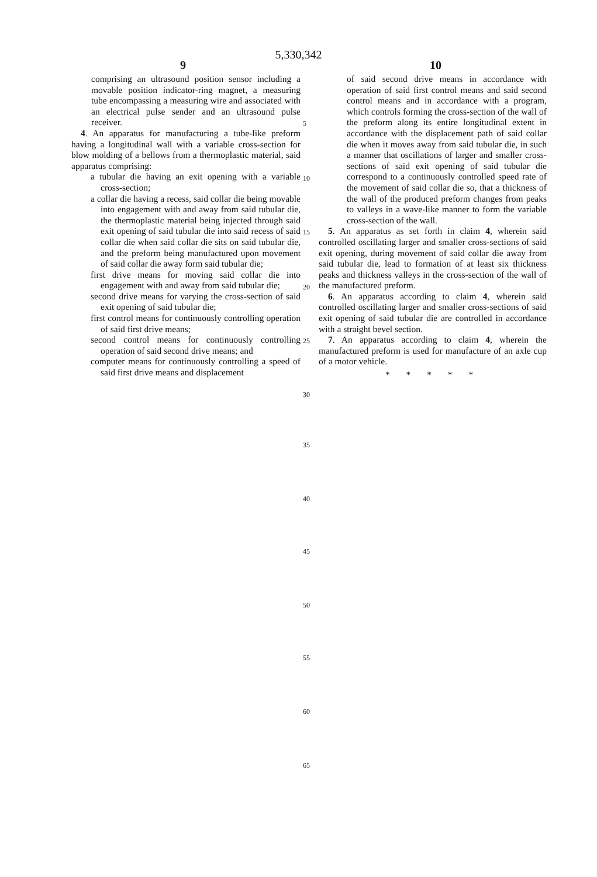5,330,342
9 10
comprising an ultrasound position sensor including a movable position indicator-ring magnet, a measuring tube encompassing a measuring wire and associated with an electrical pulse sender and an ultrasound pulse receiver.
4. An apparatus for manufacturing a tube-like preform having a longitudinal wall with a variable cross-section for blow molding of a bellows from a thermoplastic material, said apparatus comprising:
a tubular die having an exit opening with a variable cross-section;
a collar die having a recess, said collar die being movable into engagement with and away from said tubular die, the thermoplastic material being injected through said exit opening of said tubular die into said recess of said collar die when said collar die sits on said tubular die, and the preform being manufactured upon movement of said collar die away form said tubular die;
first drive means for moving said collar die into engagement with and away from said tubular die;
second drive means for varying the cross-section of said exit opening of said tubular die;
first control means for continuously controlling operation of said first drive means;
second control means for continuously controlling operation of said second drive means; and
computer means for continuously controlling a speed of said first drive means and displacement
5
10
15
20
25
30
35
40
45
50
55
60
65
of said second drive means in accordance with operation of said first control means and said second control means and in accordance with a program, which controls forming the cross-section of the wall of the preform along its entire longitudinal extent in accordance with the displacement path of said collar die when it moves away from said tubular die, in such a manner that oscillations of larger and smaller cross-sections of said exit opening of said tubular die correspond to a continuously controlled speed rate of the movement of said collar die so, that a thickness of the wall of the produced preform changes from peaks to valleys in a wave-like manner to form the variable cross-section of the wall.
5. An apparatus as set forth in claim 4, wherein said controlled oscillating larger and smaller cross-sections of said exit opening, during movement of said collar die away from said tubular die, lead to formation of at least six thickness peaks and thickness valleys in the cross-section of the wall of the manufactured preform.
6. An apparatus according to claim 4, wherein said controlled oscillating larger and smaller cross-sections of said exit opening of said tubular die are controlled in accordance with a straight bevel section.
7. An apparatus according to claim 4, wherein the manufactured preform is used for manufacture of an axle cup of a motor vehicle.
* * * * *